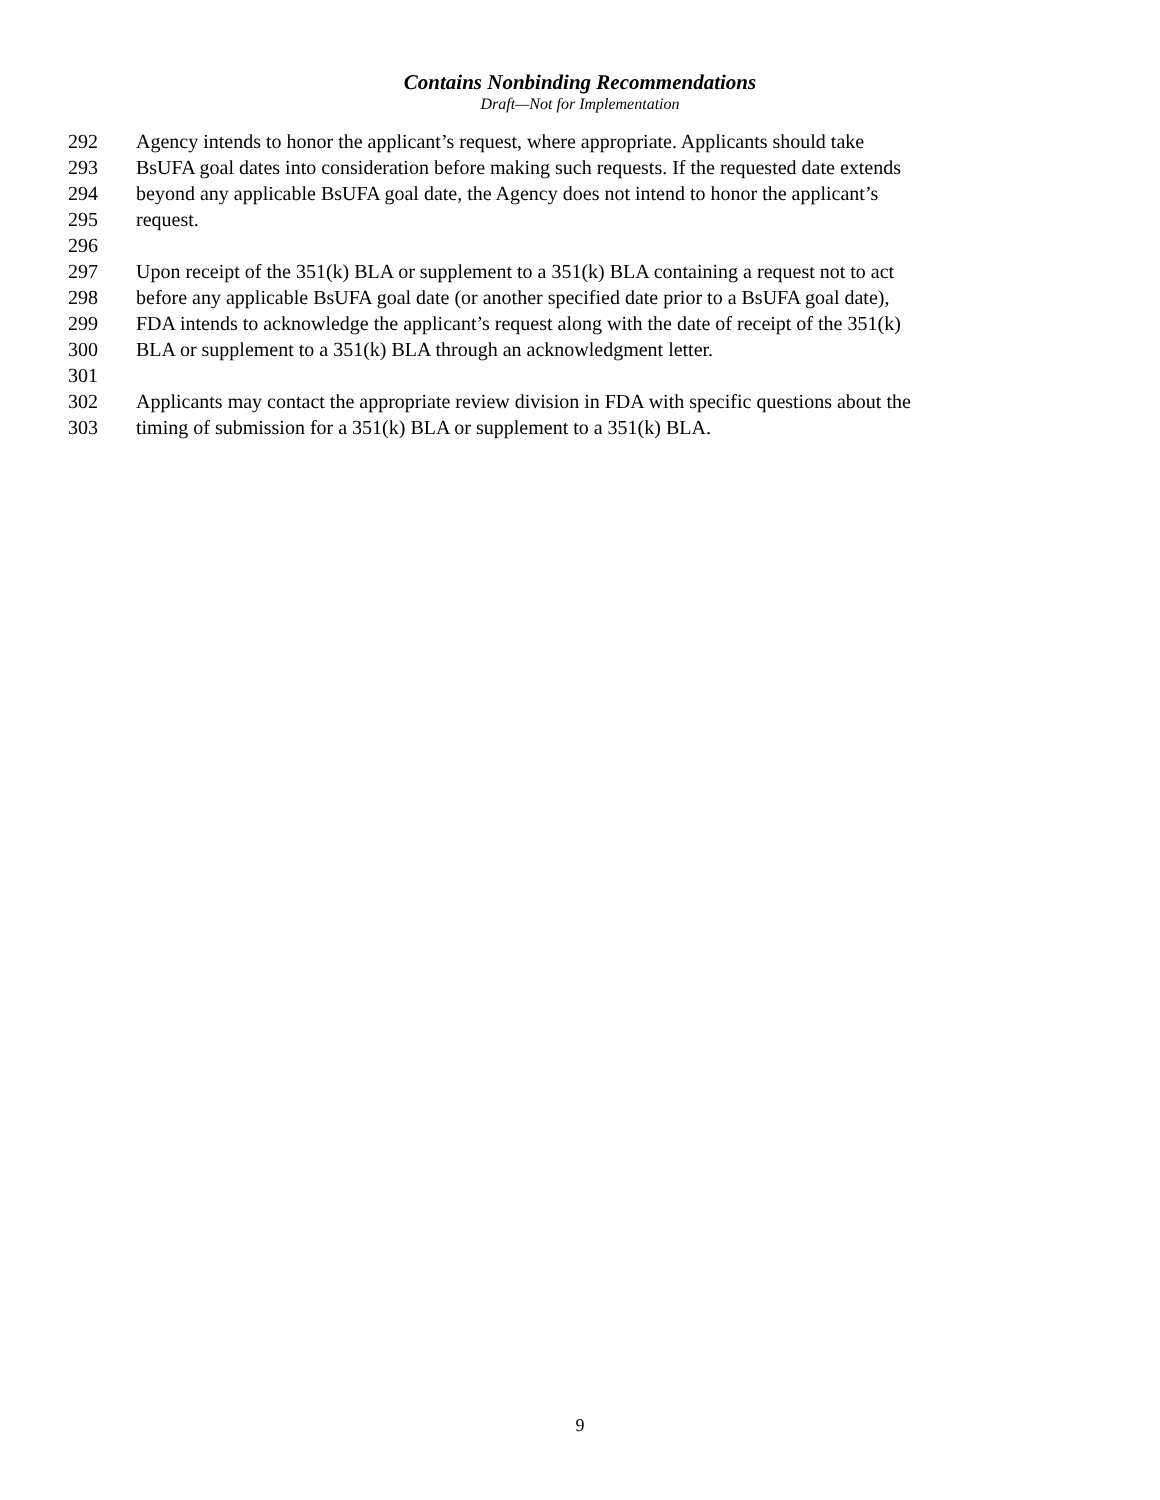Contains Nonbinding Recommendations
Draft—Not for Implementation
292 Agency intends to honor the applicant’s request, where appropriate. Applicants should take
293 BsUFA goal dates into consideration before making such requests. If the requested date extends
294 beyond any applicable BsUFA goal date, the Agency does not intend to honor the applicant’s
295 request.
296
297 Upon receipt of the 351(k) BLA or supplement to a 351(k) BLA containing a request not to act
298 before any applicable BsUFA goal date (or another specified date prior to a BsUFA goal date),
299 FDA intends to acknowledge the applicant’s request along with the date of receipt of the 351(k)
300 BLA or supplement to a 351(k) BLA through an acknowledgment letter.
301
302 Applicants may contact the appropriate review division in FDA with specific questions about the
303 timing of submission for a 351(k) BLA or supplement to a 351(k) BLA.
9